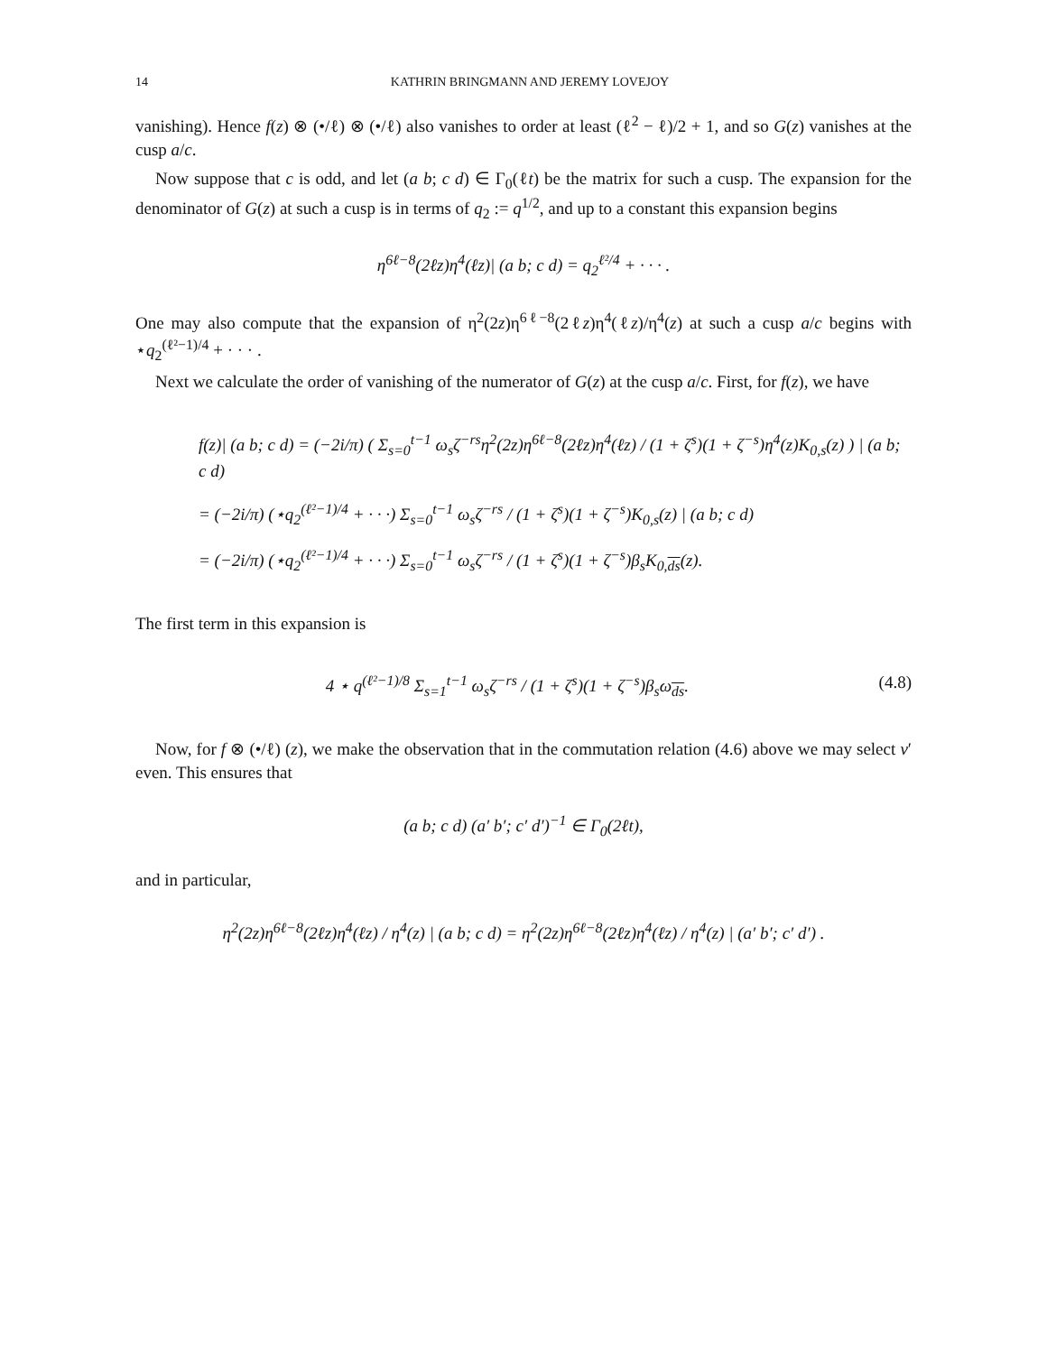14 KATHRIN BRINGMANN AND JEREMY LOVEJOY
vanishing). Hence f(z) ⊗ (•/ℓ) ⊗ (•/ℓ) also vanishes to order at least (ℓ<sup>2</sup> − ℓ)/2 + 1, and so G(z) vanishes at the cusp a/c.
Now suppose that c is odd, and let (a b; c d) ∈ Γ<sub>0</sub>(ℓt) be the matrix for such a cusp. The expansion for the denominator of G(z) at such a cusp is in terms of q<sub>2</sub> := q<sup>1/2</sup>, and up to a constant this expansion begins
η<sup>6ℓ−8</sup>(2ℓz)η<sup>4</sup>(ℓz)| (a b; c d) = q<sub>2</sub><sup>ℓ²/4</sup> + · · · .
One may also compute that the expansion of η<sup>2</sup>(2z)η<sup>6ℓ−8</sup>(2ℓz)η<sup>4</sup>(ℓz)/η<sup>4</sup>(z) at such a cusp a/c begins with ⋆q<sub>2</sub><sup>(ℓ²−1)/4</sup> + · · · .
Next we calculate the order of vanishing of the numerator of G(z) at the cusp a/c. First, for f(z), we have
f(z)| (a b; c d) = (−2i/π) ( Σ<sub>s=0</sub><sup>t−1</sup> ω<sub>s</sub>ζ<sup>−rs</sup>η<sup>2</sup>(2z)η<sup>6ℓ−8</sup>(2ℓz)η<sup>4</sup>(ℓz) / (1 + ζ<sup>s</sup>)(1 + ζ<sup>−s</sup>)η<sup>4</sup>(z)K<sub>0,s</sub>(z) ) | (a b; c d)
= (−2i/π) (⋆q<sub>2</sub><sup>(ℓ²−1)/4</sup> + · · ·) Σ<sub>s=0</sub><sup>t−1</sup> ω<sub>s</sub>ζ<sup>−rs</sup> / (1 + ζ<sup>s</sup>)(1 + ζ<sup>−s</sup>)K<sub>0,s</sub>(z) | (a b; c d)
= (−2i/π) (⋆q<sub>2</sub><sup>(ℓ²−1)/4</sup> + · · ·) Σ<sub>s=0</sub><sup>t−1</sup> ω<sub>s</sub>ζ<sup>−rs</sup> / (1 + ζ<sup>s</sup>)(1 + ζ<sup>−s</sup>)β<sub>s</sub>K<sub>0,ds</sub>(z).
The first term in this expansion is
4 ⋆ q<sup>(ℓ²−1)/8</sup> Σ<sub>s=1</sub><sup>t−1</sup> ω<sub>s</sub>ζ<sup>−rs</sup> / (1 + ζ<sup>s</sup>)(1 + ζ<sup>−s</sup>)β<sub>s</sub>ω<sub>ds</sub>. (4.8)
Now, for f ⊗ (•/ℓ) (z), we make the observation that in the commutation relation (4.6) above we may select v′ even. This ensures that
(a b; c d) (a′ b′; c′ d′)<sup>−1</sup> ∈ Γ<sub>0</sub>(2ℓt),
and in particular,
η<sup>2</sup>(2z)η<sup>6ℓ−8</sup>(2ℓz)η<sup>4</sup>(ℓz) / η<sup>4</sup>(z) | (a b; c d) = η<sup>2</sup>(2z)η<sup>6ℓ−8</sup>(2ℓz)η<sup>4</sup>(ℓz) / η<sup>4</sup>(z) | (a′ b′; c′ d′) .